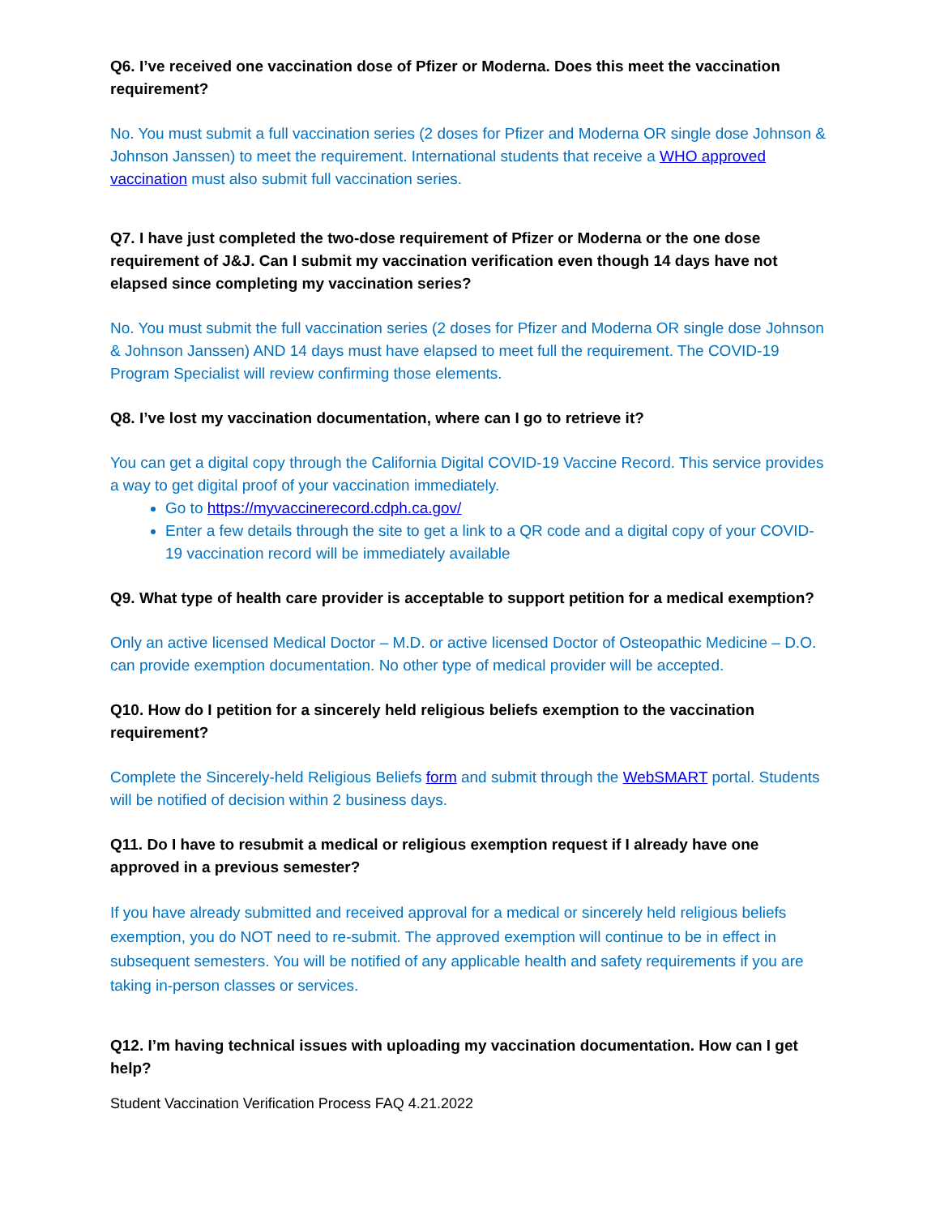Q6. I’ve received one vaccination dose of Pfizer or Moderna. Does this meet the vaccination requirement?
No. You must submit a full vaccination series (2 doses for Pfizer and Moderna OR single dose Johnson & Johnson Janssen) to meet the requirement. International students that receive a WHO approved vaccination must also submit full vaccination series.
Q7. I have just completed the two-dose requirement of Pfizer or Moderna or the one dose requirement of J&J. Can I submit my vaccination verification even though 14 days have not elapsed since completing my vaccination series?
No. You must submit the full vaccination series (2 doses for Pfizer and Moderna OR single dose Johnson & Johnson Janssen) AND 14 days must have elapsed to meet full the requirement. The COVID-19 Program Specialist will review confirming those elements.
Q8. I’ve lost my vaccination documentation, where can I go to retrieve it?
You can get a digital copy through the California Digital COVID-19 Vaccine Record. This service provides a way to get digital proof of your vaccination immediately.
Go to https://myvaccinerecord.cdph.ca.gov/
Enter a few details through the site to get a link to a QR code and a digital copy of your COVID-19 vaccination record will be immediately available
Q9. What type of health care provider is acceptable to support petition for a medical exemption?
Only an active licensed Medical Doctor – M.D. or active licensed Doctor of Osteopathic Medicine – D.O. can provide exemption documentation. No other type of medical provider will be accepted.
Q10. How do I petition for a sincerely held religious beliefs exemption to the vaccination requirement?
Complete the Sincerely-held Religious Beliefs form and submit through the WebSMART portal. Students will be notified of decision within 2 business days.
Q11. Do I have to resubmit a medical or religious exemption request if I already have one approved in a previous semester?
If you have already submitted and received approval for a medical or sincerely held religious beliefs exemption, you do NOT need to re-submit. The approved exemption will continue to be in effect in subsequent semesters. You will be notified of any applicable health and safety requirements if you are taking in-person classes or services.
Q12. I’m having technical issues with uploading my vaccination documentation. How can I get help?
Student Vaccination Verification Process FAQ 4.21.2022